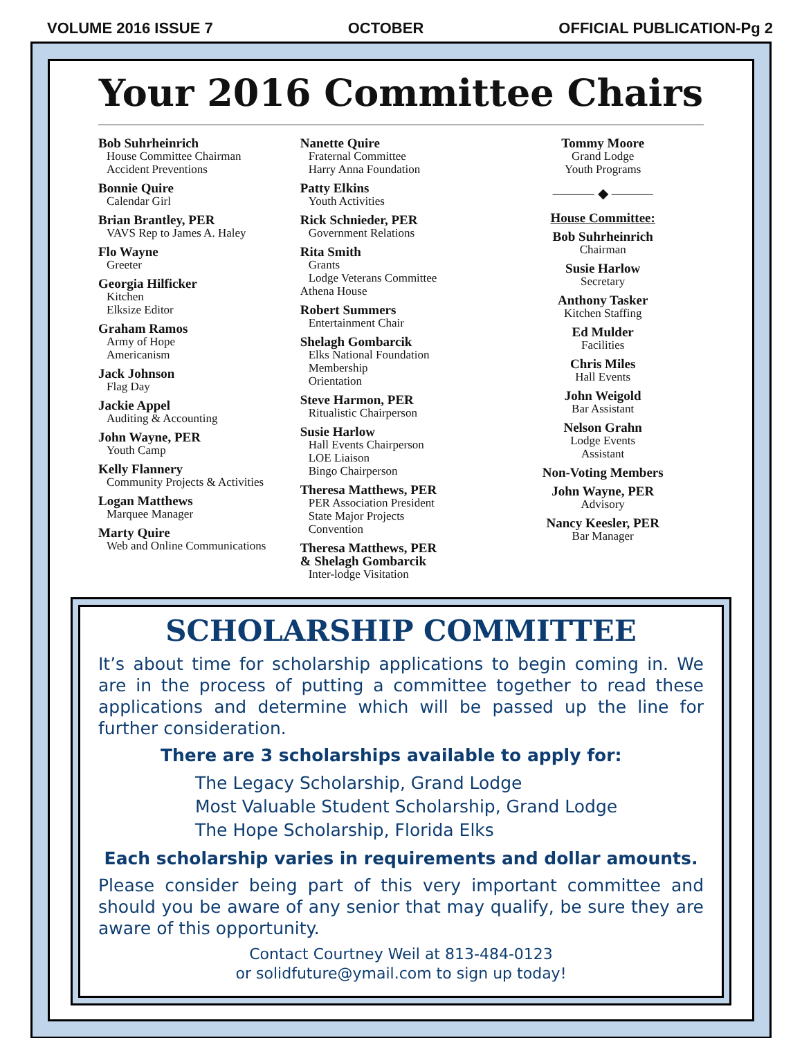VOLUME 2016 ISSUE 7 OCTOBER OFFICIAL PUBLICATION-Pg 2
Your 2016 Committee Chairs
Bob Suhrheinrich
House Committee Chairman
Accident Preventions
Bonnie Quire
Calendar Girl
Brian Brantley, PER
VAVS Rep to James A. Haley
Flo Wayne
Greeter
Georgia Hilficker
Kitchen
Elksize Editor
Graham Ramos
Army of Hope
Americanism
Jack Johnson
Flag Day
Jackie Appel
Auditing & Accounting
John Wayne, PER
Youth Camp
Kelly Flannery
Community Projects & Activities
Logan Matthews
Marquee Manager
Marty Quire
Web and Online Communications
Nanette Quire
Fraternal Committee
Harry Anna Foundation
Patty Elkins
Youth Activities
Rick Schnieder, PER
Government Relations
Rita Smith
Grants
Lodge Veterans Committee
Athena House
Robert Summers
Entertainment Chair
Shelagh Gombarcik
Elks National Foundation
Membership
Orientation
Steve Harmon, PER
Ritualistic Chairperson
Susie Harlow
Hall Events Chairperson
LOE Liaison
Bingo Chairperson
Theresa Matthews, PER
PER Association President
State Major Projects
Convention
Theresa Matthews, PER
& Shelagh Gombarcik
Inter-lodge Visitation
Tommy Moore
Grand Lodge
Youth Programs
——— ◆ ———
House Committee:
Bob Suhrheinrich
Chairman
Susie Harlow
Secretary
Anthony Tasker
Kitchen Staffing
Ed Mulder
Facilities
Chris Miles
Hall Events
John Weigold
Bar Assistant
Nelson Grahn
Lodge Events
Assistant
Non-Voting Members
John Wayne, PER
Advisory
Nancy Keesler, PER
Bar Manager
SCHOLARSHIP COMMITTEE
It’s about time for scholarship applications to begin coming in. We are in the process of putting a committee together to read these applications and determine which will be passed up the line for further consideration.
There are 3 scholarships available to apply for:
The Legacy Scholarship, Grand Lodge
Most Valuable Student Scholarship, Grand Lodge
The Hope Scholarship, Florida Elks
Each scholarship varies in requirements and dollar amounts.
Please consider being part of this very important committee and should you be aware of any senior that may qualify, be sure they are aware of this opportunity.
Contact Courtney Weil at 813-484-0123
or solidfuture@ymail.com to sign up today!